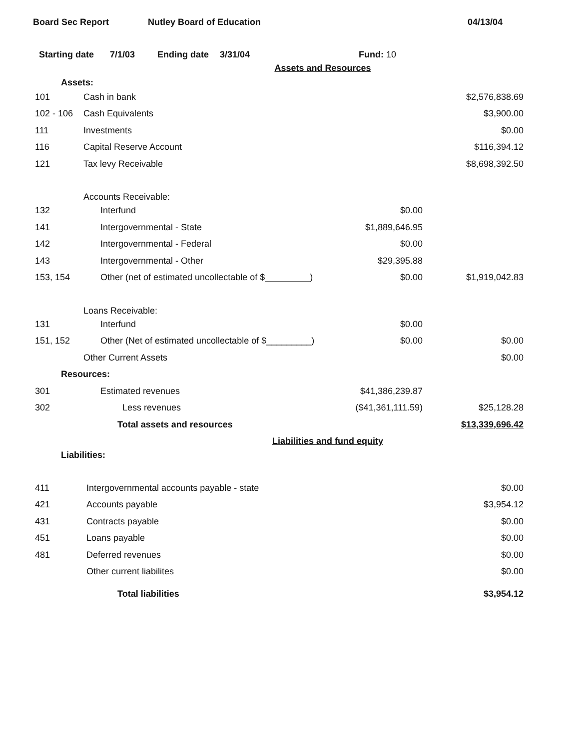Board Sec Report Nutley Board of Education 04/13/04
Starting date 7/1/03 Ending date 3/31/04 Fund: 10
| Assets and Resources | | | |
| Assets: | | | |
| 101 | Cash in bank | | $2,576,838.69 |
| 102 - 106 | Cash Equivalents | | $3,900.00 |
| 111 | Investments | | $0.00 |
| 116 | Capital Reserve Account | | $116,394.12 |
| 121 | Tax levy Receivable | | $8,698,392.50 |
| | Accounts Receivable: | | |
| 132 | Interfund | $0.00 | |
| 141 | Intergovernmental - State | $1,889,646.95 | |
| 142 | Intergovernmental - Federal | $0.00 | |
| 143 | Intergovernmental - Other | $29,395.88 | |
| 153, 154 | Other (net of estimated uncollectable of $_________) | $0.00 | $1,919,042.83 |
| | Loans Receivable: | | |
| 131 | Interfund | $0.00 | |
| 151, 152 | Other (Net of estimated uncollectable of $_________) | $0.00 | $0.00 |
| | Other Current Assets | | $0.00 |
| Resources: | | | |
| 301 | Estimated revenues | $41,386,239.87 | |
| 302 | Less revenues | ($41,361,111.59) | $25,128.28 |
| | Total assets and resources | | $13,339,696.42 |
| Liabilities and fund equity | | | |
| Liabilities: | | | |
| 411 | Intergovernmental accounts payable - state | | $0.00 |
| 421 | Accounts payable | | $3,954.12 |
| 431 | Contracts payable | | $0.00 |
| 451 | Loans payable | | $0.00 |
| 481 | Deferred revenues | | $0.00 |
| | Other current liabilites | | $0.00 |
| | Total liabilities | | $3,954.12 |